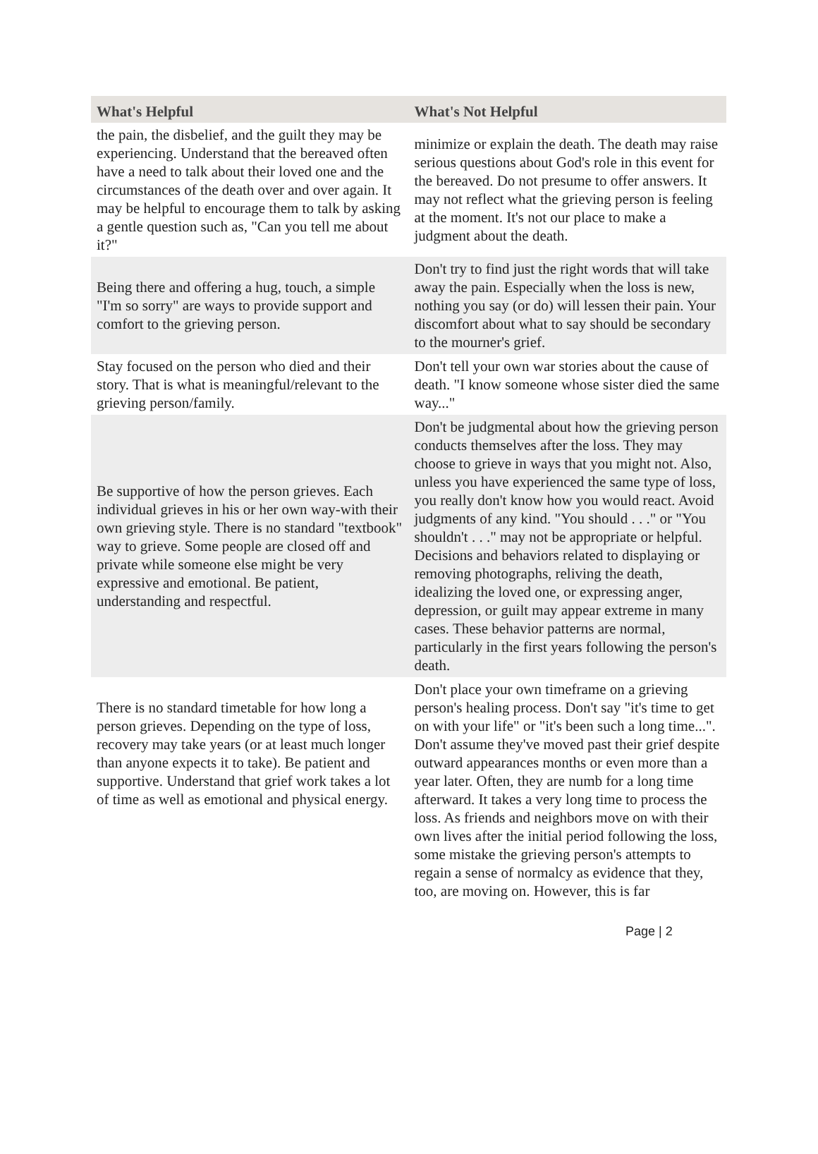| What's Helpful | What's Not Helpful |
| --- | --- |
| the pain, the disbelief, and the guilt they may be experiencing. Understand that the bereaved often have a need to talk about their loved one and the circumstances of the death over and over again. It may be helpful to encourage them to talk by asking a gentle question such as, "Can you tell me about it?" | minimize or explain the death. The death may raise serious questions about God's role in this event for the bereaved. Do not presume to offer answers. It may not reflect what the grieving person is feeling at the moment. It's not our place to make a judgment about the death. |
| Being there and offering a hug, touch, a simple "I'm so sorry" are ways to provide support and comfort to the grieving person. | Don't try to find just the right words that will take away the pain. Especially when the loss is new, nothing you say (or do) will lessen their pain. Your discomfort about what to say should be secondary to the mourner's grief. |
| Stay focused on the person who died and their story. That is what is meaningful/relevant to the grieving person/family. | Don't tell your own war stories about the cause of death. "I know someone whose sister died the same way..." |
| Be supportive of how the person grieves. Each individual grieves in his or her own way-with their own grieving style. There is no standard "textbook" way to grieve. Some people are closed off and private while someone else might be very expressive and emotional. Be patient, understanding and respectful. | Don't be judgmental about how the grieving person conducts themselves after the loss. They may choose to grieve in ways that you might not. Also, unless you have experienced the same type of loss, you really don't know how you would react. Avoid judgments of any kind. "You should . . ." or "You shouldn't . . ." may not be appropriate or helpful. Decisions and behaviors related to displaying or removing photographs, reliving the death, idealizing the loved one, or expressing anger, depression, or guilt may appear extreme in many cases. These behavior patterns are normal, particularly in the first years following the person's death. |
| There is no standard timetable for how long a person grieves. Depending on the type of loss, recovery may take years (or at least much longer than anyone expects it to take). Be patient and supportive. Understand that grief work takes a lot of time as well as emotional and physical energy. | Don't place your own timeframe on a grieving person's healing process. Don't say "it's time to get on with your life" or "it's been such a long time...". Don't assume they've moved past their grief despite outward appearances months or even more than a year later. Often, they are numb for a long time afterward. It takes a very long time to process the loss. As friends and neighbors move on with their own lives after the initial period following the loss, some mistake the grieving person's attempts to regain a sense of normalcy as evidence that they, too, are moving on. However, this is far |
Page | 2